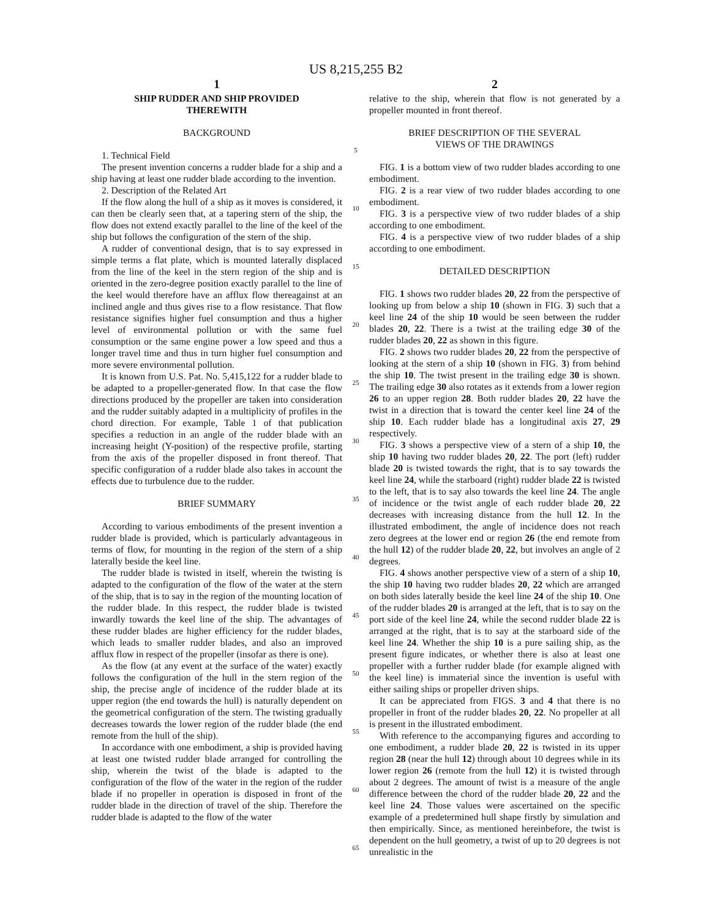US 8,215,255 B2
1
SHIP RUDDER AND SHIP PROVIDED
THEREWITH
BACKGROUND
1. Technical Field
The present invention concerns a rudder blade for a ship and a ship having at least one rudder blade according to the invention.
2. Description of the Related Art
If the flow along the hull of a ship as it moves is considered, it can then be clearly seen that, at a tapering stern of the ship, the flow does not extend exactly parallel to the line of the keel of the ship but follows the configuration of the stern of the ship.
A rudder of conventional design, that is to say expressed in simple terms a flat plate, which is mounted laterally displaced from the line of the keel in the stern region of the ship and is oriented in the zero-degree position exactly parallel to the line of the keel would therefore have an afflux flow thereagainst at an inclined angle and thus gives rise to a flow resistance. That flow resistance signifies higher fuel consumption and thus a higher level of environmental pollution or with the same fuel consumption or the same engine power a low speed and thus a longer travel time and thus in turn higher fuel consumption and more severe environmental pollution.
It is known from U.S. Pat. No. 5,415,122 for a rudder blade to be adapted to a propeller-generated flow. In that case the flow directions produced by the propeller are taken into consideration and the rudder suitably adapted in a multiplicity of profiles in the chord direction. For example, Table 1 of that publication specifies a reduction in an angle of the rudder blade with an increasing height (Y-position) of the respective profile, starting from the axis of the propeller disposed in front thereof. That specific configuration of a rudder blade also takes in account the effects due to turbulence due to the rudder.
BRIEF SUMMARY
According to various embodiments of the present invention a rudder blade is provided, which is particularly advantageous in terms of flow, for mounting in the region of the stern of a ship laterally beside the keel line.
The rudder blade is twisted in itself, wherein the twisting is adapted to the configuration of the flow of the water at the stern of the ship, that is to say in the region of the mounting location of the rudder blade. In this respect, the rudder blade is twisted inwardly towards the keel line of the ship. The advantages of these rudder blades are higher efficiency for the rudder blades, which leads to smaller rudder blades, and also an improved afflux flow in respect of the propeller (insofar as there is one).
As the flow (at any event at the surface of the water) exactly follows the configuration of the hull in the stern region of the ship, the precise angle of incidence of the rudder blade at its upper region (the end towards the hull) is naturally dependent on the geometrical configuration of the stern. The twisting gradually decreases towards the lower region of the rudder blade (the end remote from the hull of the ship).
In accordance with one embodiment, a ship is provided having at least one twisted rudder blade arranged for controlling the ship, wherein the twist of the blade is adapted to the configuration of the flow of the water in the region of the rudder blade if no propeller in operation is disposed in front of the rudder blade in the direction of travel of the ship. Therefore the rudder blade is adapted to the flow of the water
5
10
15
20
25
30
35
40
45
50
55
60
65
2
relative to the ship, wherein that flow is not generated by a propeller mounted in front thereof.
BRIEF DESCRIPTION OF THE SEVERAL
VIEWS OF THE DRAWINGS
FIG. 1 is a bottom view of two rudder blades according to one embodiment.
FIG. 2 is a rear view of two rudder blades according to one embodiment.
FIG. 3 is a perspective view of two rudder blades of a ship according to one embodiment.
FIG. 4 is a perspective view of two rudder blades of a ship according to one embodiment.
DETAILED DESCRIPTION
FIG. 1 shows two rudder blades 20, 22 from the perspective of looking up from below a ship 10 (shown in FIG. 3) such that a keel line 24 of the ship 10 would be seen between the rudder blades 20, 22. There is a twist at the trailing edge 30 of the rudder blades 20, 22 as shown in this figure.
FIG. 2 shows two rudder blades 20, 22 from the perspective of looking at the stern of a ship 10 (shown in FIG. 3) from behind the ship 10. The twist present in the trailing edge 30 is shown. The trailing edge 30 also rotates as it extends from a lower region 26 to an upper region 28. Both rudder blades 20, 22 have the twist in a direction that is toward the center keel line 24 of the ship 10. Each rudder blade has a longitudinal axis 27, 29 respectively.
FIG. 3 shows a perspective view of a stern of a ship 10, the ship 10 having two rudder blades 20, 22. The port (left) rudder blade 20 is twisted towards the right, that is to say towards the keel line 24, while the starboard (right) rudder blade 22 is twisted to the left, that is to say also towards the keel line 24. The angle of incidence or the twist angle of each rudder blade 20, 22 decreases with increasing distance from the hull 12. In the illustrated embodiment, the angle of incidence does not reach zero degrees at the lower end or region 26 (the end remote from the hull 12) of the rudder blade 20, 22, but involves an angle of 2 degrees.
FIG. 4 shows another perspective view of a stern of a ship 10, the ship 10 having two rudder blades 20, 22 which are arranged on both sides laterally beside the keel line 24 of the ship 10. One of the rudder blades 20 is arranged at the left, that is to say on the port side of the keel line 24, while the second rudder blade 22 is arranged at the right, that is to say at the starboard side of the keel line 24. Whether the ship 10 is a pure sailing ship, as the present figure indicates, or whether there is also at least one propeller with a further rudder blade (for example aligned with the keel line) is immaterial since the invention is useful with either sailing ships or propeller driven ships.
It can be appreciated from FIGS. 3 and 4 that there is no propeller in front of the rudder blades 20, 22. No propeller at all is present in the illustrated embodiment.
With reference to the accompanying figures and according to one embodiment, a rudder blade 20, 22 is twisted in its upper region 28 (near the hull 12) through about 10 degrees while in its lower region 26 (remote from the hull 12) it is twisted through about 2 degrees. The amount of twist is a measure of the angle difference between the chord of the rudder blade 20, 22 and the keel line 24. Those values were ascertained on the specific example of a predetermined hull shape firstly by simulation and then empirically. Since, as mentioned hereinbefore, the twist is dependent on the hull geometry, a twist of up to 20 degrees is not unrealistic in the